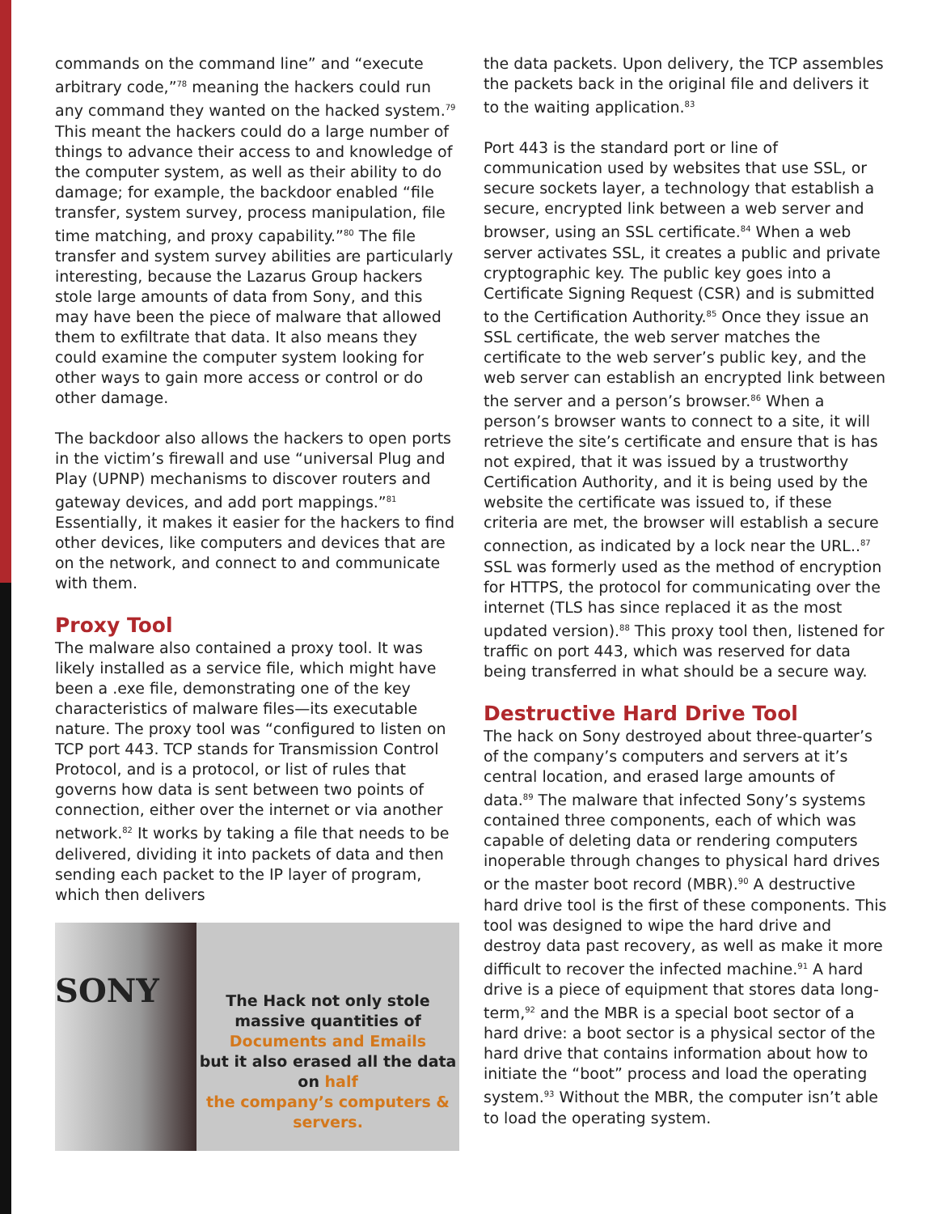commands on the command line” and “execute arbitrary code,”<sup>78</sup> meaning the hackers could run any command they wanted on the hacked system.<sup>79</sup> This meant the hackers could do a large number of things to advance their access to and knowledge of the computer system, as well as their ability to do damage; for example, the backdoor enabled “file transfer, system survey, process manipulation, file time matching, and proxy capability.”<sup>80</sup> The file transfer and system survey abilities are particularly interesting, because the Lazarus Group hackers stole large amounts of data from Sony, and this may have been the piece of malware that allowed them to exfiltrate that data. It also means they could examine the computer system looking for other ways to gain more access or control or do other damage.
The backdoor also allows the hackers to open ports in the victim’s firewall and use “universal Plug and Play (UPNP) mechanisms to discover routers and gateway devices, and add port mappings.”<sup>81</sup> Essentially, it makes it easier for the hackers to find other devices, like computers and devices that are on the network, and connect to and communicate with them.
Proxy Tool
The malware also contained a proxy tool. It was likely installed as a service file, which might have been a .exe file, demonstrating one of the key characteristics of malware files—its executable nature. The proxy tool was “configured to listen on TCP port 443. TCP stands for Transmission Control Protocol, and is a protocol, or list of rules that governs how data is sent between two points of connection, either over the internet or via another network.<sup>82</sup> It works by taking a file that needs to be delivered, dividing it into packets of data and then sending each packet to the IP layer of program, which then delivers
SONY
The Hack not only stole massive quantities of
Documents and Emails
but it also erased all the data on half
the company’s computers & servers.
the data packets. Upon delivery, the TCP assembles the packets back in the original file and delivers it to the waiting application.<sup>83</sup>
Port 443 is the standard port or line of communication used by websites that use SSL, or secure sockets layer, a technology that establish a secure, encrypted link between a web server and browser, using an SSL certificate.<sup>84</sup> When a web server activates SSL, it creates a public and private cryptographic key. The public key goes into a Certificate Signing Request (CSR) and is submitted to the Certification Authority.<sup>85</sup> Once they issue an SSL certificate, the web server matches the certificate to the web server’s public key, and the web server can establish an encrypted link between the server and a person’s browser.<sup>86</sup> When a person’s browser wants to connect to a site, it will retrieve the site’s certificate and ensure that is has not expired, that it was issued by a trustworthy Certification Authority, and it is being used by the website the certificate was issued to, if these criteria are met, the browser will establish a secure connection, as indicated by a lock near the URL..<sup>87</sup> SSL was formerly used as the method of encryption for HTTPS, the protocol for communicating over the internet (TLS has since replaced it as the most updated version).<sup>88</sup> This proxy tool then, listened for traffic on port 443, which was reserved for data being transferred in what should be a secure way.
Destructive Hard Drive Tool
The hack on Sony destroyed about three-quarter’s of the company’s computers and servers at it’s central location, and erased large amounts of data.<sup>89</sup> The malware that infected Sony’s systems contained three components, each of which was capable of deleting data or rendering computers inoperable through changes to physical hard drives or the master boot record (MBR).<sup>90</sup> A destructive hard drive tool is the first of these components. This tool was designed to wipe the hard drive and destroy data past recovery, as well as make it more difficult to recover the infected machine.<sup>91</sup> A hard drive is a piece of equipment that stores data long-term,<sup>92</sup> and the MBR is a special boot sector of a hard drive: a boot sector is a physical sector of the hard drive that contains information about how to initiate the “boot” process and load the operating system.<sup>93</sup> Without the MBR, the computer isn’t able to load the operating system.